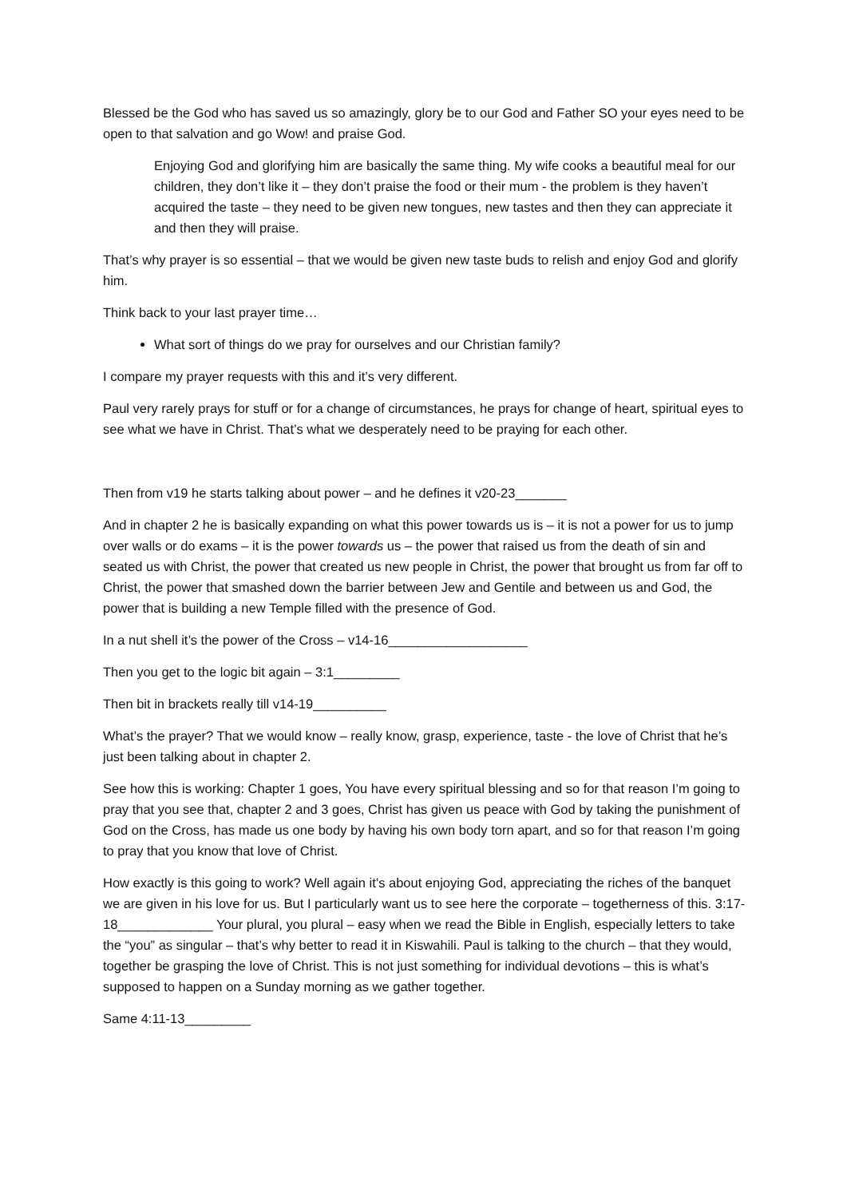Blessed be the God who has saved us so amazingly, glory be to our God and Father SO your eyes need to be open to that salvation and go Wow! and praise God.
Enjoying God and glorifying him are basically the same thing. My wife cooks a beautiful meal for our children, they don’t like it – they don’t praise the food or their mum - the problem is they haven’t acquired the taste – they need to be given new tongues, new tastes and then they can appreciate it and then they will praise.
That’s why prayer is so essential – that we would be given new taste buds to relish and enjoy God and glorify him.
Think back to your last prayer time…
What sort of things do we pray for ourselves and our Christian family?
I compare my prayer requests with this and it’s very different.
Paul very rarely prays for stuff or for a change of circumstances, he prays for change of heart, spiritual eyes to see what we have in Christ. That’s what we desperately need to be praying for each other.
Then from v19 he starts talking about power – and he defines it v20-23_______
And in chapter 2 he is basically expanding on what this power towards us is – it is not a power for us to jump over walls or do exams – it is the power towards us – the power that raised us from the death of sin and seated us with Christ, the power that created us new people in Christ, the power that brought us from far off to Christ, the power that smashed down the barrier between Jew and Gentile and between us and God, the power that is building a new Temple filled with the presence of God.
In a nut shell it’s the power of the Cross – v14-16___________________
Then you get to the logic bit again – 3:1_________
Then bit in brackets really till v14-19__________
What’s the prayer? That we would know – really know, grasp, experience, taste - the love of Christ that he’s just been talking about in chapter 2.
See how this is working: Chapter 1 goes, You have every spiritual blessing and so for that reason I’m going to pray that you see that, chapter 2 and 3 goes, Christ has given us peace with God by taking the punishment of God on the Cross, has made us one body by having his own body torn apart, and so for that reason I’m going to pray that you know that love of Christ.
How exactly is this going to work? Well again it’s about enjoying God, appreciating the riches of the banquet we are given in his love for us. But I particularly want us to see here the corporate – togetherness of this. 3:17-18_____________ Your plural, you plural – easy when we read the Bible in English, especially letters to take the “you” as singular – that’s why better to read it in Kiswahili. Paul is talking to the church – that they would, together be grasping the love of Christ. This is not just something for individual devotions – this is what’s supposed to happen on a Sunday morning as we gather together.
Same 4:11-13_________